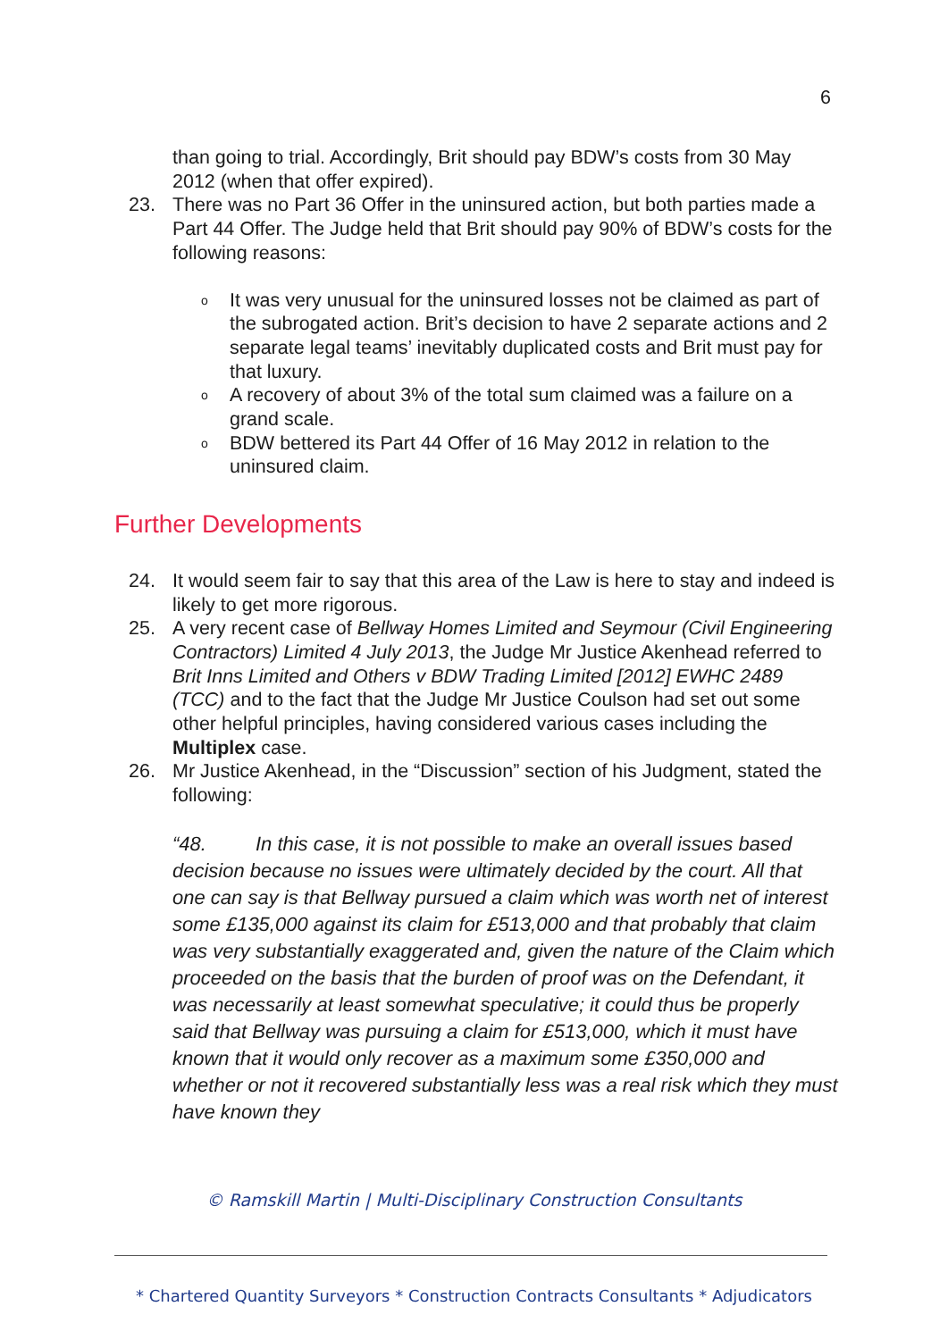6
than going to trial. Accordingly, Brit should pay BDW’s costs from 30 May 2012 (when that offer expired).
23. There was no Part 36 Offer in the uninsured action, but both parties made a Part 44 Offer. The Judge held that Brit should pay 90% of BDW’s costs for the following reasons:
o It was very unusual for the uninsured losses not be claimed as part of the subrogated action. Brit’s decision to have 2 separate actions and 2 separate legal teams’ inevitably duplicated costs and Brit must pay for that luxury.
o A recovery of about 3% of the total sum claimed was a failure on a grand scale.
o BDW bettered its Part 44 Offer of 16 May 2012 in relation to the uninsured claim.
Further Developments
24. It would seem fair to say that this area of the Law is here to stay and indeed is likely to get more rigorous.
25. A very recent case of Bellway Homes Limited and Seymour (Civil Engineering Contractors) Limited 4 July 2013, the Judge Mr Justice Akenhead referred to Brit Inns Limited and Others v BDW Trading Limited [2012] EWHC 2489 (TCC) and to the fact that the Judge Mr Justice Coulson had set out some other helpful principles, having considered various cases including the Multiplex case.
26. Mr Justice Akenhead, in the “Discussion” section of his Judgment, stated the following:
“48. In this case, it is not possible to make an overall issues based decision because no issues were ultimately decided by the court. All that one can say is that Bellway pursued a claim which was worth net of interest some £135,000 against its claim for £513,000 and that probably that claim was very substantially exaggerated and, given the nature of the Claim which proceeded on the basis that the burden of proof was on the Defendant, it was necessarily at least somewhat speculative; it could thus be properly said that Bellway was pursuing a claim for £513,000, which it must have known that it would only recover as a maximum some £350,000 and whether or not it recovered substantially less was a real risk which they must have known they
© Ramskill Martin | Multi-Disciplinary Construction Consultants
* Chartered Quantity Surveyors * Construction Contracts Consultants * Adjudicators